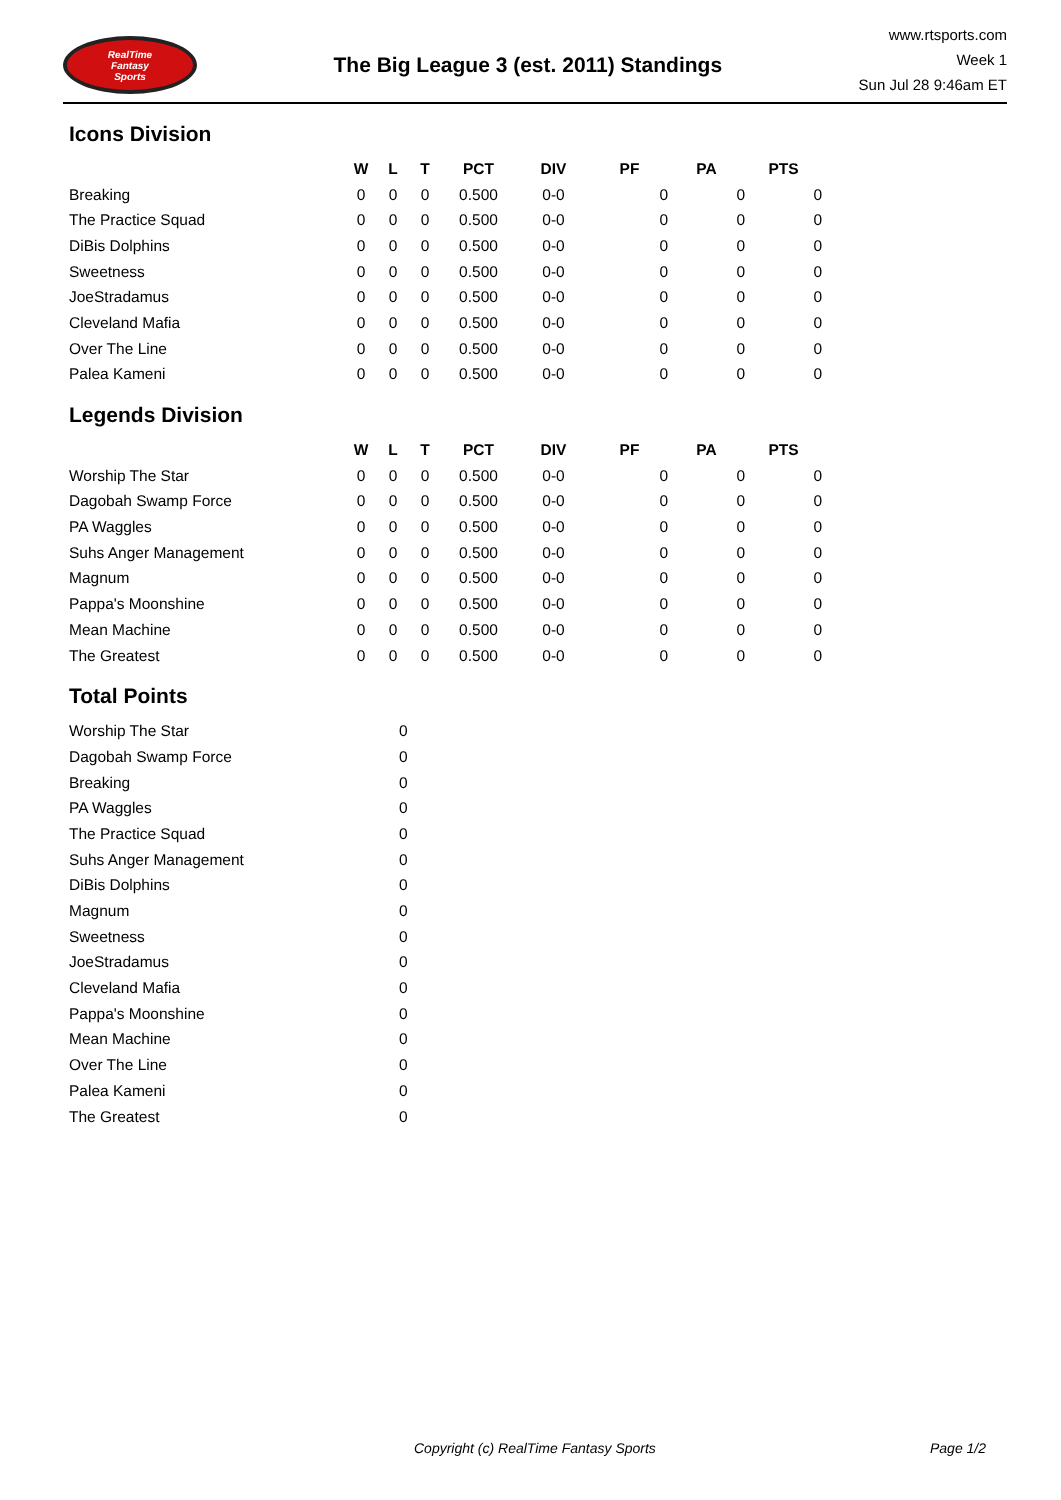RealTime
Fantasy
Sports
The Big League 3 (est. 2011) Standings
www.rtsports.com
Week 1
Sun Jul 28 9:46am ET
Icons Division
| | W | L | T | PCT | DIV | PF | PA | PTS |
| --- | --- | --- | --- | --- | --- | --- | --- | --- |
| Breaking | 0 | 0 | 0 | 0.500 | 0-0 | 0 | 0 | 0 |
| The Practice Squad | 0 | 0 | 0 | 0.500 | 0-0 | 0 | 0 | 0 |
| DiBis Dolphins | 0 | 0 | 0 | 0.500 | 0-0 | 0 | 0 | 0 |
| Sweetness | 0 | 0 | 0 | 0.500 | 0-0 | 0 | 0 | 0 |
| JoeStradamus | 0 | 0 | 0 | 0.500 | 0-0 | 0 | 0 | 0 |
| Cleveland Mafia | 0 | 0 | 0 | 0.500 | 0-0 | 0 | 0 | 0 |
| Over The Line | 0 | 0 | 0 | 0.500 | 0-0 | 0 | 0 | 0 |
| Palea Kameni | 0 | 0 | 0 | 0.500 | 0-0 | 0 | 0 | 0 |
Legends Division
| | W | L | T | PCT | DIV | PF | PA | PTS |
| --- | --- | --- | --- | --- | --- | --- | --- | --- |
| Worship The Star | 0 | 0 | 0 | 0.500 | 0-0 | 0 | 0 | 0 |
| Dagobah Swamp Force | 0 | 0 | 0 | 0.500 | 0-0 | 0 | 0 | 0 |
| PA Waggles | 0 | 0 | 0 | 0.500 | 0-0 | 0 | 0 | 0 |
| Suhs Anger Management | 0 | 0 | 0 | 0.500 | 0-0 | 0 | 0 | 0 |
| Magnum | 0 | 0 | 0 | 0.500 | 0-0 | 0 | 0 | 0 |
| Pappa's Moonshine | 0 | 0 | 0 | 0.500 | 0-0 | 0 | 0 | 0 |
| Mean Machine | 0 | 0 | 0 | 0.500 | 0-0 | 0 | 0 | 0 |
| The Greatest | 0 | 0 | 0 | 0.500 | 0-0 | 0 | 0 | 0 |
Total Points
| Worship The Star | 0 |
| Dagobah Swamp Force | 0 |
| Breaking | 0 |
| PA Waggles | 0 |
| The Practice Squad | 0 |
| Suhs Anger Management | 0 |
| DiBis Dolphins | 0 |
| Magnum | 0 |
| Sweetness | 0 |
| JoeStradamus | 0 |
| Cleveland Mafia | 0 |
| Pappa's Moonshine | 0 |
| Mean Machine | 0 |
| Over The Line | 0 |
| Palea Kameni | 0 |
| The Greatest | 0 |
Copyright (c) RealTime Fantasy Sports Page 1/2